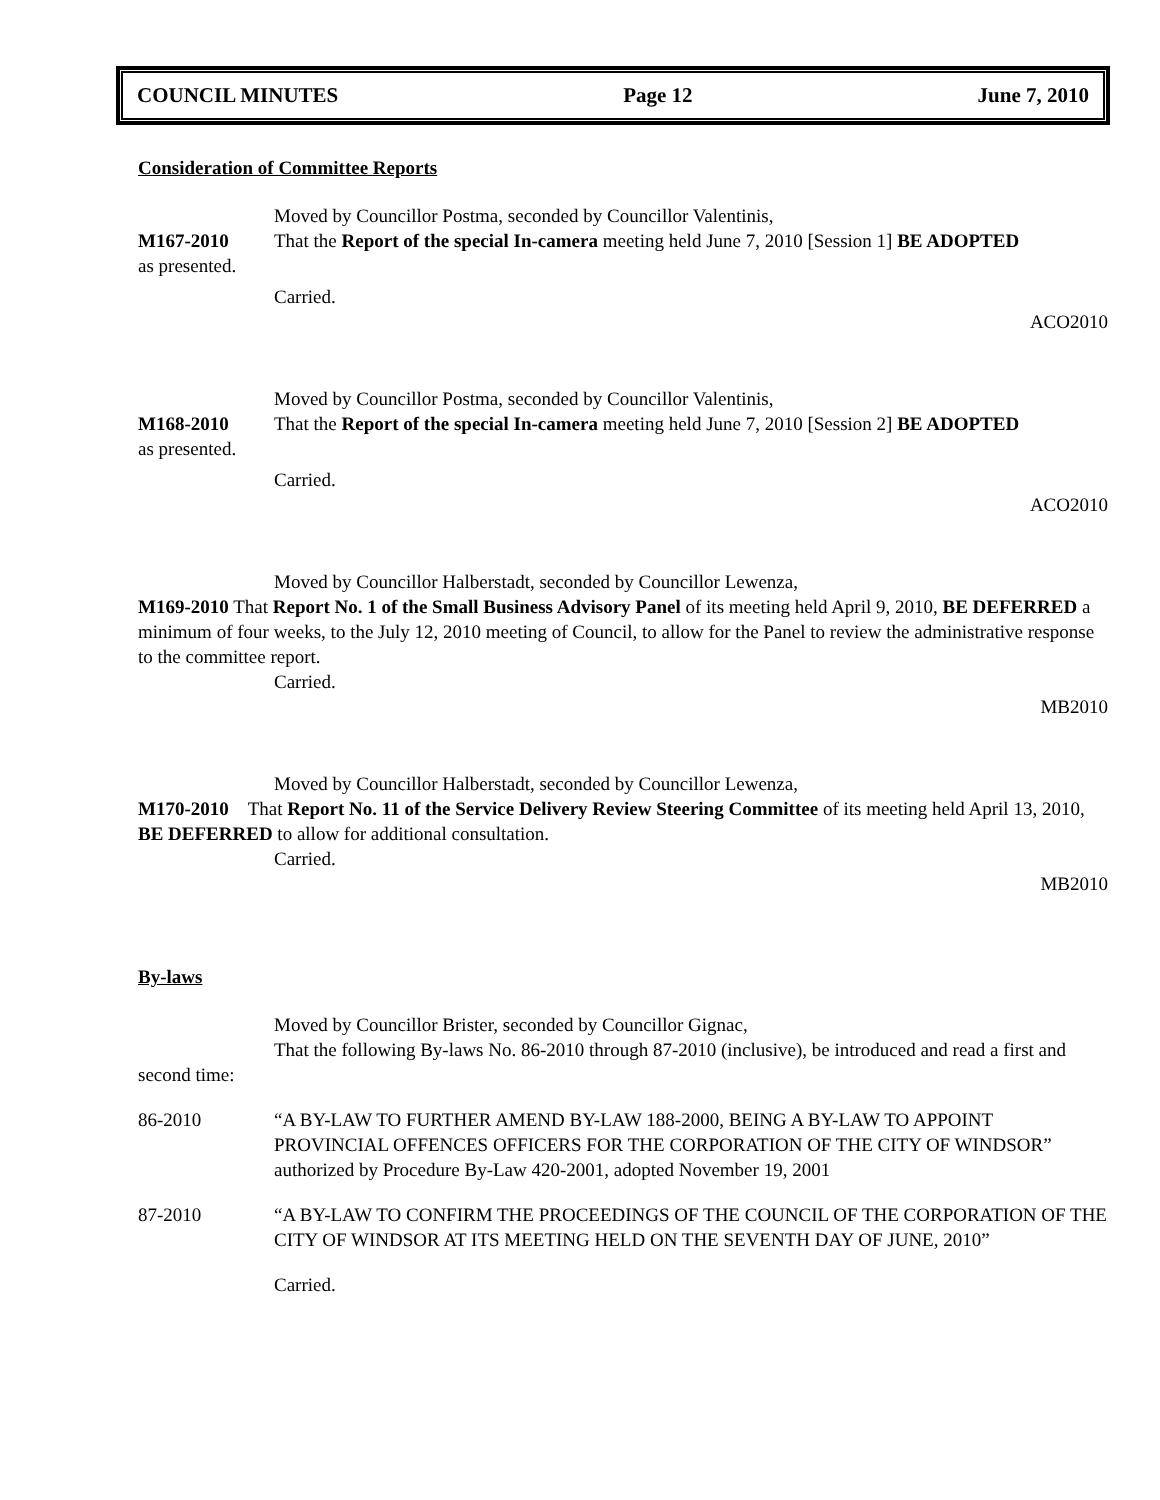COUNCIL MINUTES Page 12 June 7, 2010
Consideration of Committee Reports
Moved by Councillor Postma, seconded by Councillor Valentinis,
M167-2010 That the Report of the special In-camera meeting held June 7, 2010 [Session 1] BE ADOPTED
as presented.
Carried.
ACO2010
Moved by Councillor Postma, seconded by Councillor Valentinis,
M168-2010 That the Report of the special In-camera meeting held June 7, 2010 [Session 2] BE ADOPTED
as presented.
Carried.
ACO2010
Moved by Councillor Halberstadt, seconded by Councillor Lewenza,
M169-2010 That Report No. 1 of the Small Business Advisory Panel of its meeting held April 9, 2010, BE DEFERRED a minimum of four weeks, to the July 12, 2010 meeting of Council, to allow for the Panel to review the administrative response to the committee report.
Carried.
MB2010
Moved by Councillor Halberstadt, seconded by Councillor Lewenza,
M170-2010 That Report No. 11 of the Service Delivery Review Steering Committee of its meeting held April 13, 2010, BE DEFERRED to allow for additional consultation.
Carried.
MB2010
By-laws
Moved by Councillor Brister, seconded by Councillor Gignac,
That the following By-laws No. 86-2010 through 87-2010 (inclusive), be introduced and read a first and second time:
86-2010 “A BY-LAW TO FURTHER AMEND BY-LAW 188-2000, BEING A BY-LAW TO APPOINT PROVINCIAL OFFENCES OFFICERS FOR THE CORPORATION OF THE CITY OF WINDSOR” authorized by Procedure By-Law 420-2001, adopted November 19, 2001
87-2010 “A BY-LAW TO CONFIRM THE PROCEEDINGS OF THE COUNCIL OF THE CORPORATION OF THE CITY OF WINDSOR AT ITS MEETING HELD ON THE SEVENTH DAY OF JUNE, 2010”
Carried.